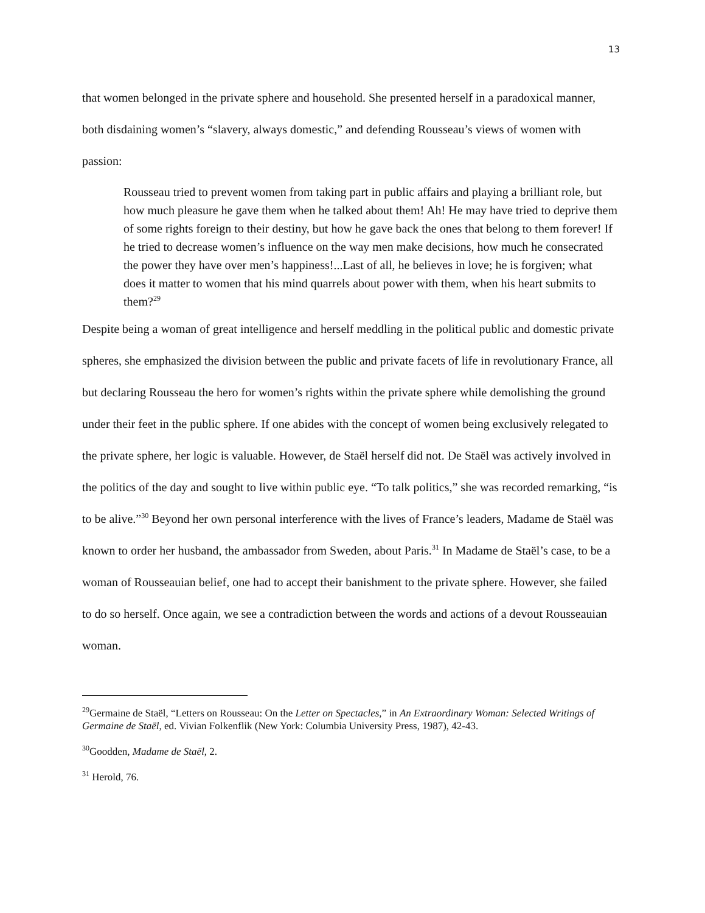13
that women belonged in the private sphere and household. She presented herself in a paradoxical manner, both disdaining women’s “slavery, always domestic,” and defending Rousseau’s views of women with passion:
Rousseau tried to prevent women from taking part in public affairs and playing a brilliant role, but how much pleasure he gave them when he talked about them! Ah! He may have tried to deprive them of some rights foreign to their destiny, but how he gave back the ones that belong to them forever! If he tried to decrease women’s influence on the way men make decisions, how much he consecrated the power they have over men’s happiness!...Last of all, he believes in love; he is forgiven; what does it matter to women that his mind quarrels about power with them, when his heart submits to them?<sup>29</sup>
Despite being a woman of great intelligence and herself meddling in the political public and domestic private spheres, she emphasized the division between the public and private facets of life in revolutionary France, all but declaring Rousseau the hero for women’s rights within the private sphere while demolishing the ground under their feet in the public sphere. If one abides with the concept of women being exclusively relegated to the private sphere, her logic is valuable. However, de Staël herself did not. De Staël was actively involved in the politics of the day and sought to live within public eye. “To talk politics,” she was recorded remarking, “is to be alive.”<sup>30</sup> Beyond her own personal interference with the lives of France’s leaders, Madame de Staël was known to order her husband, the ambassador from Sweden, about Paris.<sup>31</sup> In Madame de Staël’s case, to be a woman of Rousseauian belief, one had to accept their banishment to the private sphere. However, she failed to do so herself. Once again, we see a contradiction between the words and actions of a devout Rousseauian woman.
<sup>29</sup> Germaine de Staël, “Letters on Rousseau: On the Letter on Spectacles,” in An Extraordinary Woman: Selected Writings of Germaine de Staël, ed. Vivian Folkenflik (New York: Columbia University Press, 1987), 42-43.
<sup>30</sup> Goodden, Madame de Staël, 2.
<sup>31</sup> Herold, 76.